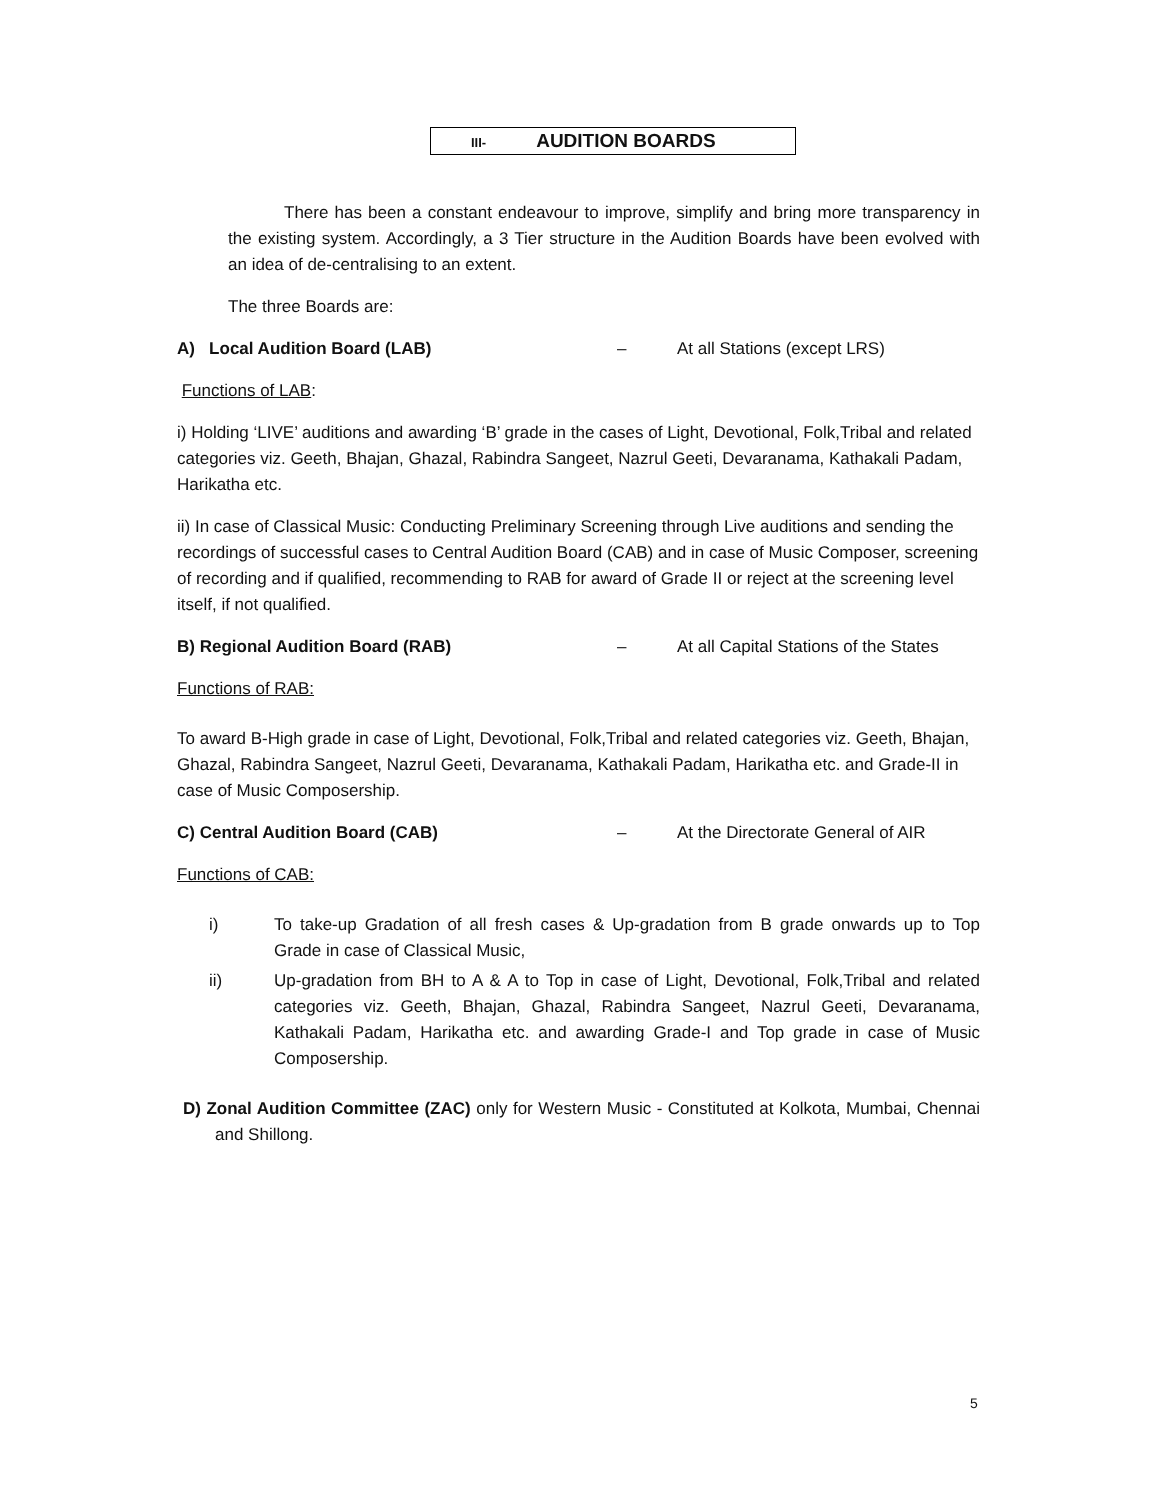III- AUDITION BOARDS
There has been a constant endeavour to improve, simplify and bring more transparency in the existing system. Accordingly, a 3 Tier structure in the Audition Boards have been evolved with an idea of de-centralising to an extent.
The three Boards are:
A) Local Audition Board (LAB) – At all Stations (except LRS)
Functions of LAB:
i) Holding ‘LIVE’ auditions and awarding ‘B’ grade in the cases of Light, Devotional, Folk,Tribal and related categories viz. Geeth, Bhajan, Ghazal, Rabindra Sangeet, Nazrul Geeti, Devaranama, Kathakali Padam, Harikatha etc.
ii) In case of Classical Music: Conducting Preliminary Screening through Live auditions and sending the recordings of successful cases to Central Audition Board (CAB) and in case of Music Composer, screening of recording and if qualified, recommending to RAB for award of Grade II or reject at the screening level itself, if not qualified.
B) Regional Audition Board (RAB) – At all Capital Stations of the States
Functions of RAB:
To award B-High grade in case of Light, Devotional, Folk,Tribal and related categories viz. Geeth, Bhajan, Ghazal, Rabindra Sangeet, Nazrul Geeti, Devaranama, Kathakali Padam, Harikatha etc. and Grade-II in case of Music Composership.
C) Central Audition Board (CAB) – At the Directorate General of AIR
Functions of CAB:
i) To take-up Gradation of all fresh cases & Up-gradation from B grade onwards up to Top Grade in case of Classical Music,
ii) Up-gradation from BH to A & A to Top in case of Light, Devotional, Folk,Tribal and related categories viz. Geeth, Bhajan, Ghazal, Rabindra Sangeet, Nazrul Geeti, Devaranama, Kathakali Padam, Harikatha etc. and awarding Grade-I and Top grade in case of Music Composership.
D) Zonal Audition Committee (ZAC) only for Western Music - Constituted at Kolkota, Mumbai, Chennai and Shillong.
5